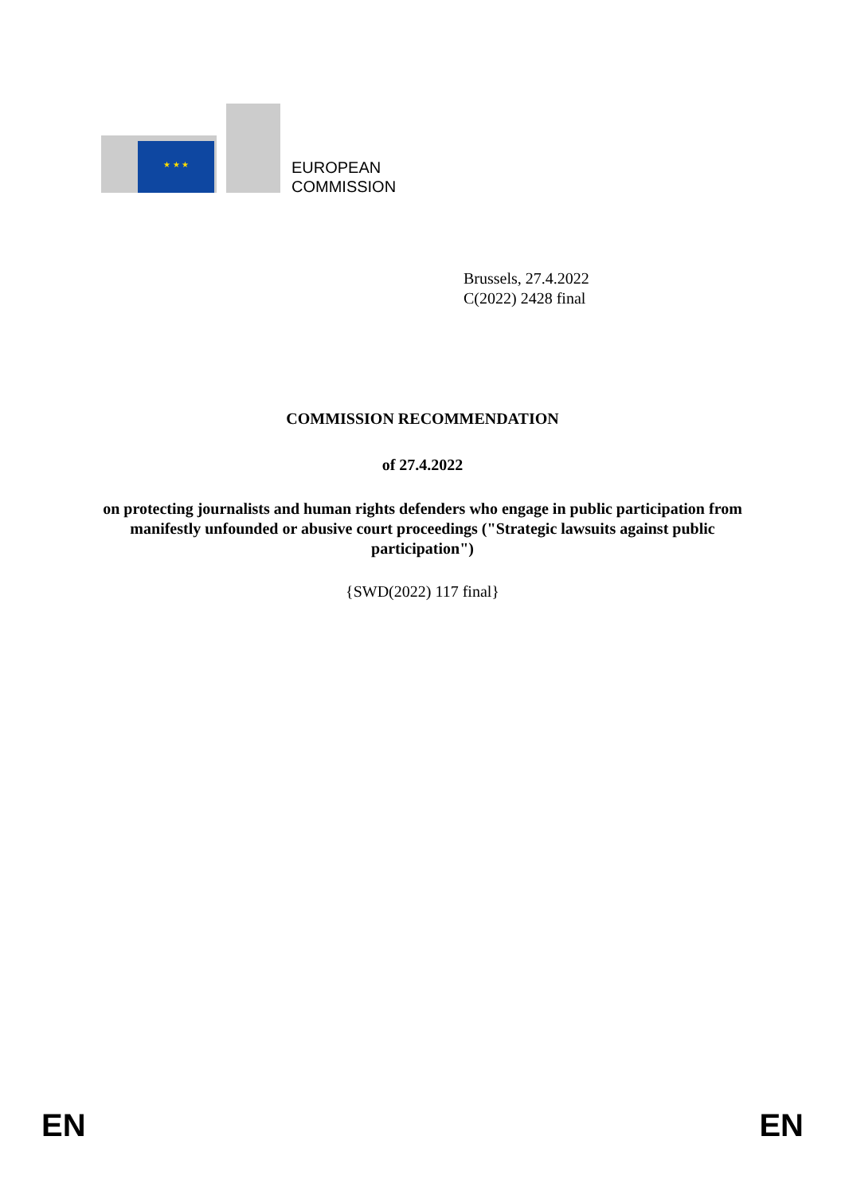★ ★ ★
EUROPEAN
COMMISSION
Brussels, 27.4.2022
C(2022) 2428 final
COMMISSION RECOMMENDATION
of 27.4.2022
on protecting journalists and human rights defenders who engage in public participation from manifestly unfounded or abusive court proceedings ("Strategic lawsuits against public participation")
{SWD(2022) 117 final}
EN EN